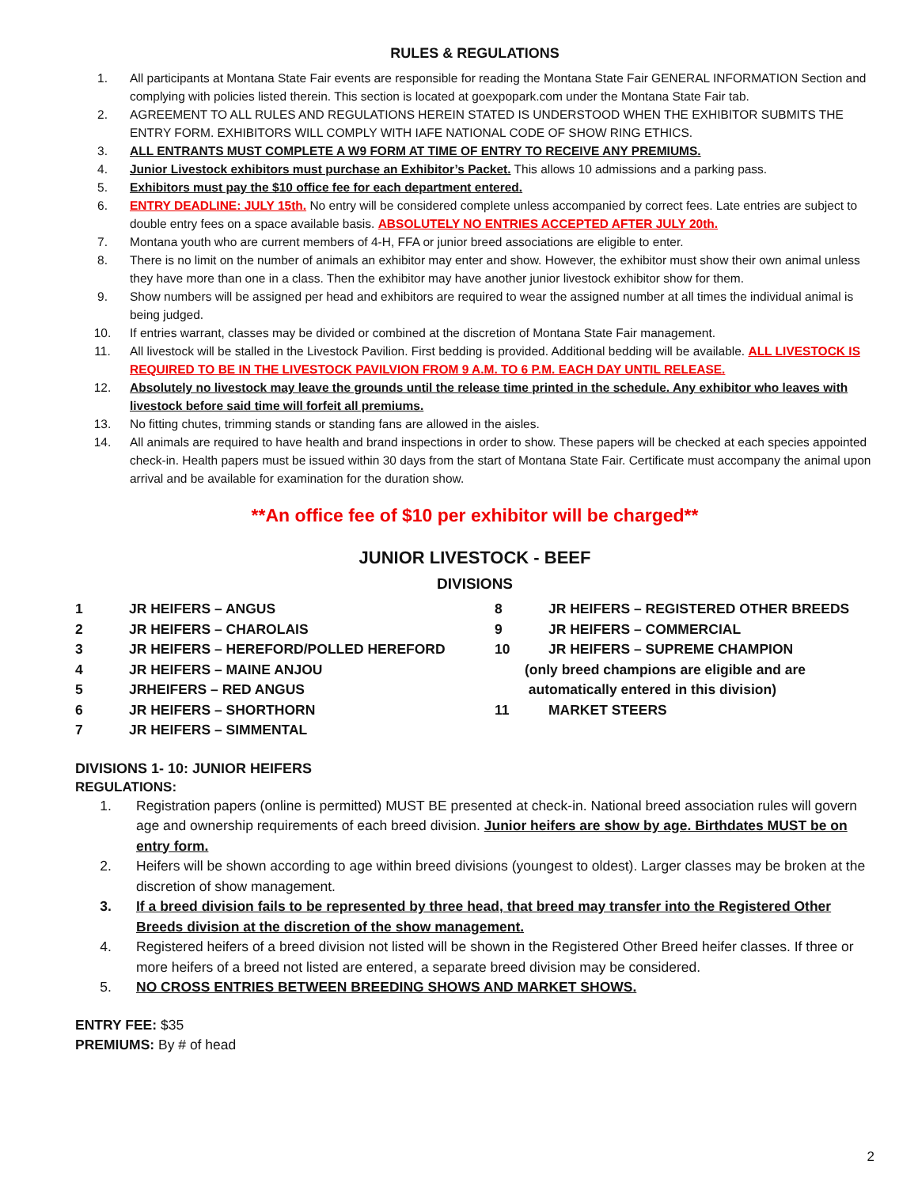RULES & REGULATIONS
1. All participants at Montana State Fair events are responsible for reading the Montana State Fair GENERAL INFORMATION Section and complying with policies listed therein. This section is located at goexpopark.com under the Montana State Fair tab.
2. AGREEMENT TO ALL RULES AND REGULATIONS HEREIN STATED IS UNDERSTOOD WHEN THE EXHIBITOR SUBMITS THE ENTRY FORM. EXHIBITORS WILL COMPLY WITH IAFE NATIONAL CODE OF SHOW RING ETHICS.
3. ALL ENTRANTS MUST COMPLETE A W9 FORM AT TIME OF ENTRY TO RECEIVE ANY PREMIUMS.
4. Junior Livestock exhibitors must purchase an Exhibitor’s Packet. This allows 10 admissions and a parking pass.
5. Exhibitors must pay the $10 office fee for each department entered.
6. ENTRY DEADLINE: JULY 15th. No entry will be considered complete unless accompanied by correct fees. Late entries are subject to double entry fees on a space available basis. ABSOLUTELY NO ENTRIES ACCEPTED AFTER JULY 20th.
7. Montana youth who are current members of 4-H, FFA or junior breed associations are eligible to enter.
8. There is no limit on the number of animals an exhibitor may enter and show. However, the exhibitor must show their own animal unless they have more than one in a class. Then the exhibitor may have another junior livestock exhibitor show for them.
9. Show numbers will be assigned per head and exhibitors are required to wear the assigned number at all times the individual animal is being judged.
10. If entries warrant, classes may be divided or combined at the discretion of Montana State Fair management.
11. All livestock will be stalled in the Livestock Pavilion. First bedding is provided. Additional bedding will be available. ALL LIVESTOCK IS REQUIRED TO BE IN THE LIVESTOCK PAVILVION FROM 9 A.M. TO 6 P.M. EACH DAY UNTIL RELEASE.
12. Absolutely no livestock may leave the grounds until the release time printed in the schedule. Any exhibitor who leaves with livestock before said time will forfeit all premiums.
13. No fitting chutes, trimming stands or standing fans are allowed in the aisles.
14. All animals are required to have health and brand inspections in order to show. These papers will be checked at each species appointed check-in. Health papers must be issued within 30 days from the start of Montana State Fair. Certificate must accompany the animal upon arrival and be available for examination for the duration show.
**An office fee of $10 per exhibitor will be charged**
JUNIOR LIVESTOCK - BEEF
DIVISIONS
1 JR HEIFERS – ANGUS
2 JR HEIFERS – CHAROLAIS
3 JR HEIFERS – HEREFORD/POLLED HEREFORD
4 JR HEIFERS – MAINE ANJOU
5 JRHEIFERS – RED ANGUS
6 JR HEIFERS – SHORTHORN
7 JR HEIFERS – SIMMENTAL
8 JR HEIFERS – REGISTERED OTHER BREEDS
9 JR HEIFERS – COMMERCIAL
10 JR HEIFERS – SUPREME CHAMPION
(only breed champions are eligible and are
automatically entered in this division)
11 MARKET STEERS
DIVISIONS 1- 10: JUNIOR HEIFERS
REGULATIONS:
1. Registration papers (online is permitted) MUST BE presented at check-in. National breed association rules will govern age and ownership requirements of each breed division. Junior heifers are show by age. Birthdates MUST be on entry form.
2. Heifers will be shown according to age within breed divisions (youngest to oldest). Larger classes may be broken at the discretion of show management.
3. If a breed division fails to be represented by three head, that breed may transfer into the Registered Other Breeds division at the discretion of the show management.
4. Registered heifers of a breed division not listed will be shown in the Registered Other Breed heifer classes. If three or more heifers of a breed not listed are entered, a separate breed division may be considered.
5. NO CROSS ENTRIES BETWEEN BREEDING SHOWS AND MARKET SHOWS.
ENTRY FEE: $35
PREMIUMS: By # of head
2